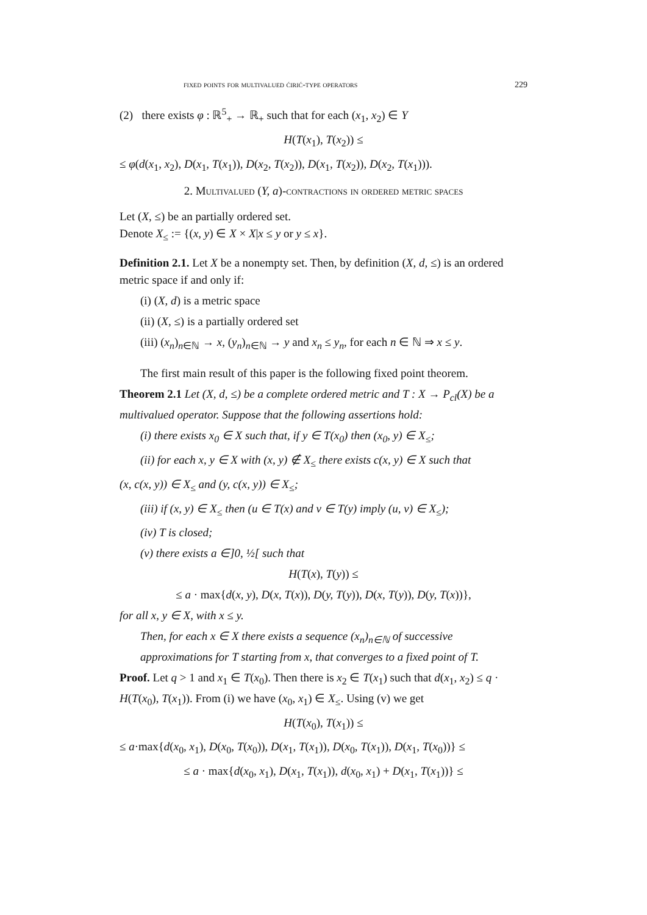fixed points for multivalued ćirić-type operators 229
(2) there exists φ : ℝ<sup>5</sup><sub>+</sub> → ℝ<sub>+</sub> such that for each (x<sub>1</sub>, x<sub>2</sub>) ∈ Y
H(T(x<sub>1</sub>), T(x<sub>2</sub>)) ≤
≤ φ(d(x<sub>1</sub>, x<sub>2</sub>), D(x<sub>1</sub>, T(x<sub>1</sub>)), D(x<sub>2</sub>, T(x<sub>2</sub>)), D(x<sub>1</sub>, T(x<sub>2</sub>)), D(x<sub>2</sub>, T(x<sub>1</sub>))).
2. Multivalued (Y, a)-contractions in ordered metric spaces
Let (X, ≤) be an partially ordered set.
Denote X<sub>≤</sub> := {(x, y) ∈ X × X|x ≤ y or y ≤ x}.
Definition 2.1. Let X be a nonempty set. Then, by definition (X, d, ≤) is an ordered metric space if and only if:
(i) (X, d) is a metric space
(ii) (X, ≤) is a partially ordered set
(iii) (x<sub>n</sub>)<sub>n∈ℕ</sub> → x, (y<sub>n</sub>)<sub>n∈ℕ</sub> → y and x<sub>n</sub> ≤ y<sub>n</sub>, for each n ∈ ℕ ⇒ x ≤ y.
The first main result of this paper is the following fixed point theorem.
Theorem 2.1 Let (X, d, ≤) be a complete ordered metric and T : X → P<sub>cl</sub>(X) be a multivalued operator. Suppose that the following assertions hold:
(i) there exists x<sub>0</sub> ∈ X such that, if y ∈ T(x<sub>0</sub>) then (x<sub>0</sub>, y) ∈ X<sub>≤</sub>;
(ii) for each x, y ∈ X with (x, y) ∉ X<sub>≤</sub> there exists c(x, y) ∈ X such that
(x, c(x, y)) ∈ X<sub>≤</sub> and (y, c(x, y)) ∈ X<sub>≤</sub>;
(iii) if (x, y) ∈ X<sub>≤</sub> then (u ∈ T(x) and v ∈ T(y) imply (u, v) ∈ X<sub>≤</sub>);
(iv) T is closed;
(v) there exists a ∈]0, ½[ such that
H(T(x), T(y)) ≤
≤ a · max{d(x, y), D(x, T(x)), D(y, T(y)), D(x, T(y)), D(y, T(x))},
for all x, y ∈ X, with x ≤ y.
Then, for each x ∈ X there exists a sequence (x<sub>n</sub>)<sub>n∈ℕ</sub> of successive approximations for T starting from x, that converges to a fixed point of T.
Proof. Let q > 1 and x<sub>1</sub> ∈ T(x<sub>0</sub>). Then there is x<sub>2</sub> ∈ T(x<sub>1</sub>) such that d(x<sub>1</sub>, x<sub>2</sub>) ≤ q · H(T(x<sub>0</sub>), T(x<sub>1</sub>)). From (i) we have (x<sub>0</sub>, x<sub>1</sub>) ∈ X<sub>≤</sub>. Using (v) we get
H(T(x<sub>0</sub>), T(x<sub>1</sub>)) ≤
≤ a·max{d(x<sub>0</sub>, x<sub>1</sub>), D(x<sub>0</sub>, T(x<sub>0</sub>)), D(x<sub>1</sub>, T(x<sub>1</sub>)), D(x<sub>0</sub>, T(x<sub>1</sub>)), D(x<sub>1</sub>, T(x<sub>0</sub>))} ≤
≤ a · max{d(x<sub>0</sub>, x<sub>1</sub>), D(x<sub>1</sub>, T(x<sub>1</sub>)), d(x<sub>0</sub>, x<sub>1</sub>) + D(x<sub>1</sub>, T(x<sub>1</sub>))} ≤